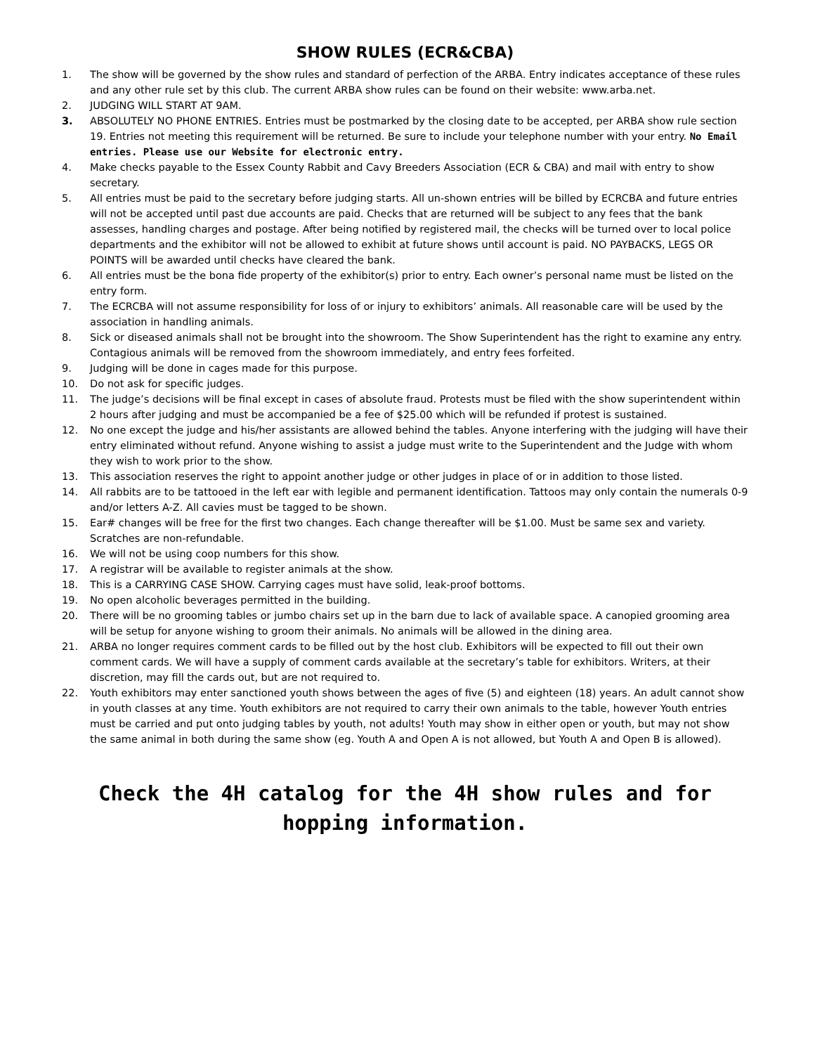SHOW RULES (ECR&CBA)
1. The show will be governed by the show rules and standard of perfection of the ARBA. Entry indicates acceptance of these rules and any other rule set by this club. The current ARBA show rules can be found on their website: www.arba.net.
2. JUDGING WILL START AT 9AM.
3. ABSOLUTELY NO PHONE ENTRIES. Entries must be postmarked by the closing date to be accepted, per ARBA show rule section 19. Entries not meeting this requirement will be returned. Be sure to include your telephone number with your entry. No Email entries. Please use our Website for electronic entry.
4. Make checks payable to the Essex County Rabbit and Cavy Breeders Association (ECR & CBA) and mail with entry to show secretary.
5. All entries must be paid to the secretary before judging starts. All un-shown entries will be billed by ECRCBA and future entries will not be accepted until past due accounts are paid. Checks that are returned will be subject to any fees that the bank assesses, handling charges and postage. After being notified by registered mail, the checks will be turned over to local police departments and the exhibitor will not be allowed to exhibit at future shows until account is paid. NO PAYBACKS, LEGS OR POINTS will be awarded until checks have cleared the bank.
6. All entries must be the bona fide property of the exhibitor(s) prior to entry. Each owner’s personal name must be listed on the entry form.
7. The ECRCBA will not assume responsibility for loss of or injury to exhibitors’ animals. All reasonable care will be used by the association in handling animals.
8. Sick or diseased animals shall not be brought into the showroom. The Show Superintendent has the right to examine any entry. Contagious animals will be removed from the showroom immediately, and entry fees forfeited.
9. Judging will be done in cages made for this purpose.
10. Do not ask for specific judges.
11. The judge’s decisions will be final except in cases of absolute fraud. Protests must be filed with the show superintendent within 2 hours after judging and must be accompanied be a fee of $25.00 which will be refunded if protest is sustained.
12. No one except the judge and his/her assistants are allowed behind the tables. Anyone interfering with the judging will have their entry eliminated without refund. Anyone wishing to assist a judge must write to the Superintendent and the Judge with whom they wish to work prior to the show.
13. This association reserves the right to appoint another judge or other judges in place of or in addition to those listed.
14. All rabbits are to be tattooed in the left ear with legible and permanent identification. Tattoos may only contain the numerals 0-9 and/or letters A-Z. All cavies must be tagged to be shown.
15. Ear# changes will be free for the first two changes. Each change thereafter will be $1.00. Must be same sex and variety. Scratches are non-refundable.
16. We will not be using coop numbers for this show.
17. A registrar will be available to register animals at the show.
18. This is a CARRYING CASE SHOW. Carrying cages must have solid, leak-proof bottoms.
19. No open alcoholic beverages permitted in the building.
20. There will be no grooming tables or jumbo chairs set up in the barn due to lack of available space. A canopied grooming area will be setup for anyone wishing to groom their animals. No animals will be allowed in the dining area.
21. ARBA no longer requires comment cards to be filled out by the host club. Exhibitors will be expected to fill out their own comment cards. We will have a supply of comment cards available at the secretary’s table for exhibitors. Writers, at their discretion, may fill the cards out, but are not required to.
22. Youth exhibitors may enter sanctioned youth shows between the ages of five (5) and eighteen (18) years. An adult cannot show in youth classes at any time. Youth exhibitors are not required to carry their own animals to the table, however Youth entries must be carried and put onto judging tables by youth, not adults! Youth may show in either open or youth, but may not show the same animal in both during the same show (eg. Youth A and Open A is not allowed, but Youth A and Open B is allowed).
Check the 4H catalog for the 4H show rules and for hopping information.